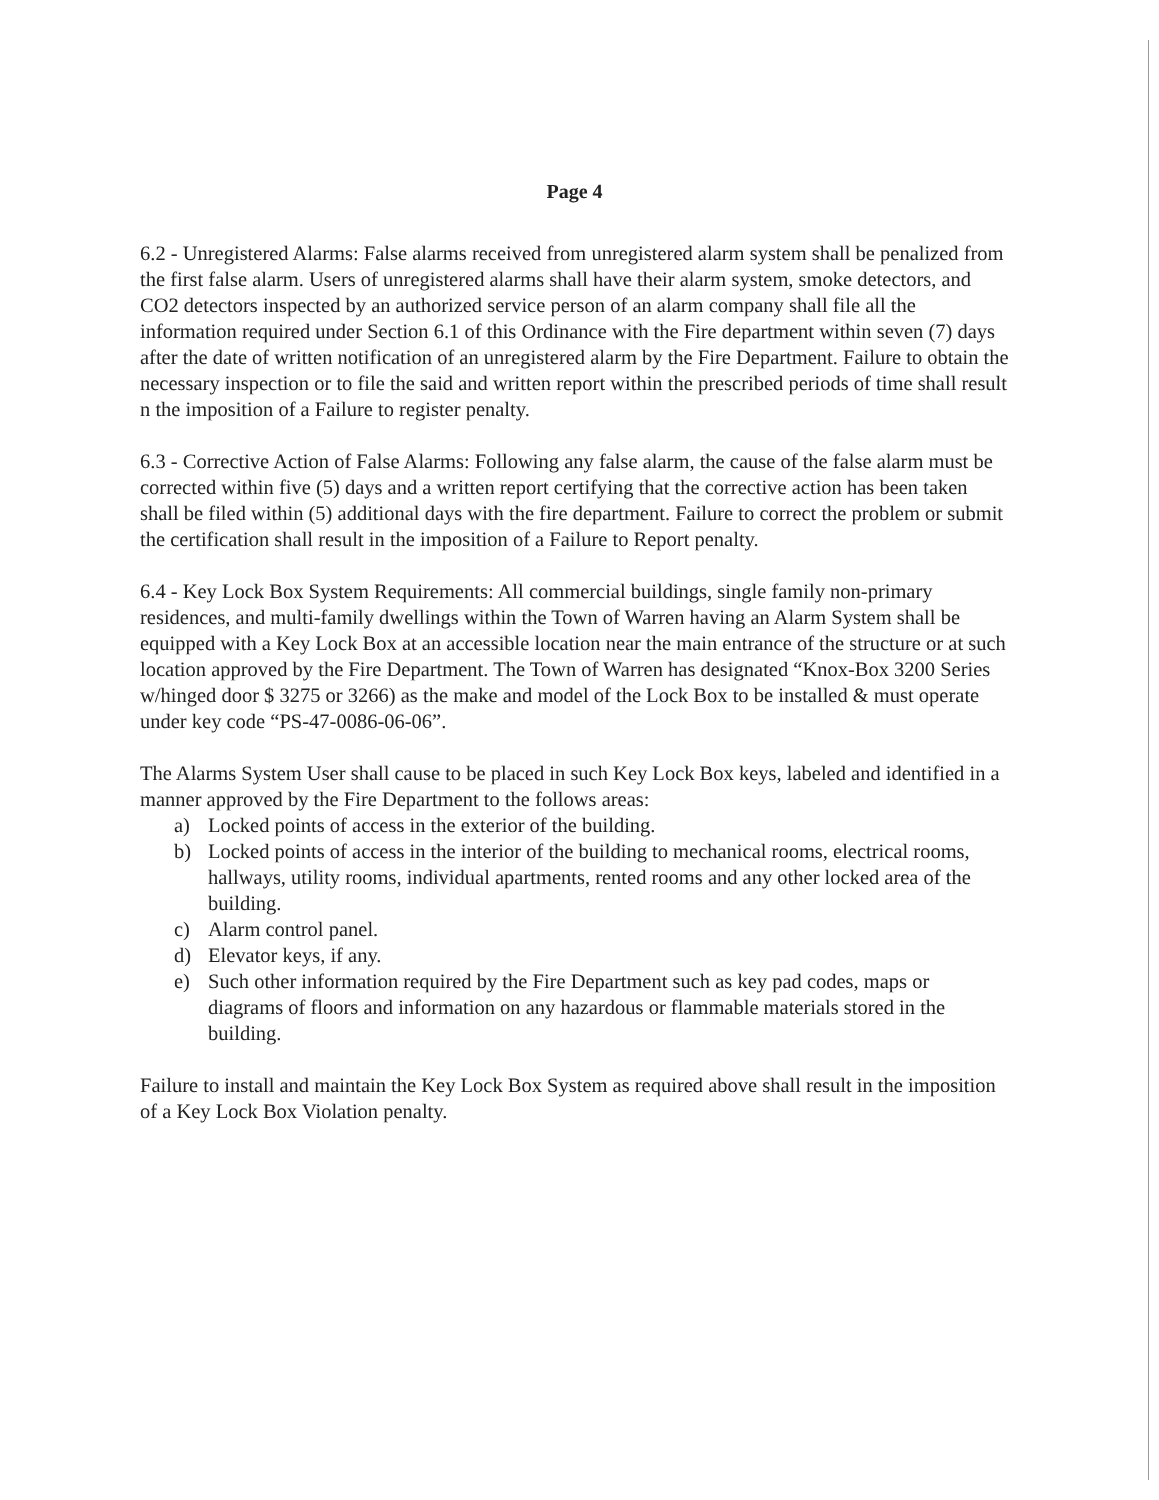Page 4
6.2 - Unregistered Alarms: False alarms received from unregistered alarm system shall be penalized from the first false alarm. Users of unregistered alarms shall have their alarm system, smoke detectors, and CO2 detectors inspected by an authorized service person of an alarm company shall file all the information required under Section 6.1 of this Ordinance with the Fire department within seven (7) days after the date of written notification of an unregistered alarm by the Fire Department. Failure to obtain the necessary inspection or to file the said and written report within the prescribed periods of time shall result n the imposition of a Failure to register penalty.
6.3 - Corrective Action of False Alarms: Following any false alarm, the cause of the false alarm must be corrected within five (5) days and a written report certifying that the corrective action has been taken shall be filed within (5) additional days with the fire department. Failure to correct the problem or submit the certification shall result in the imposition of a Failure to Report penalty.
6.4 - Key Lock Box System Requirements: All commercial buildings, single family non-primary residences, and multi-family dwellings within the Town of Warren having an Alarm System shall be equipped with a Key Lock Box at an accessible location near the main entrance of the structure or at such location approved by the Fire Department. The Town of Warren has designated “Knox-Box 3200 Series w/hinged door $ 3275 or 3266) as the make and model of the Lock Box to be installed & must operate under key code “PS-47-0086-06-06”.
The Alarms System User shall cause to be placed in such Key Lock Box keys, labeled and identified in a manner approved by the Fire Department to the follows areas:
a) Locked points of access in the exterior of the building.
b) Locked points of access in the interior of the building to mechanical rooms, electrical rooms, hallways, utility rooms, individual apartments, rented rooms and any other locked area of the building.
c) Alarm control panel.
d) Elevator keys, if any.
e) Such other information required by the Fire Department such as key pad codes, maps or diagrams of floors and information on any hazardous or flammable materials stored in the building.
Failure to install and maintain the Key Lock Box System as required above shall result in the imposition of a Key Lock Box Violation penalty.